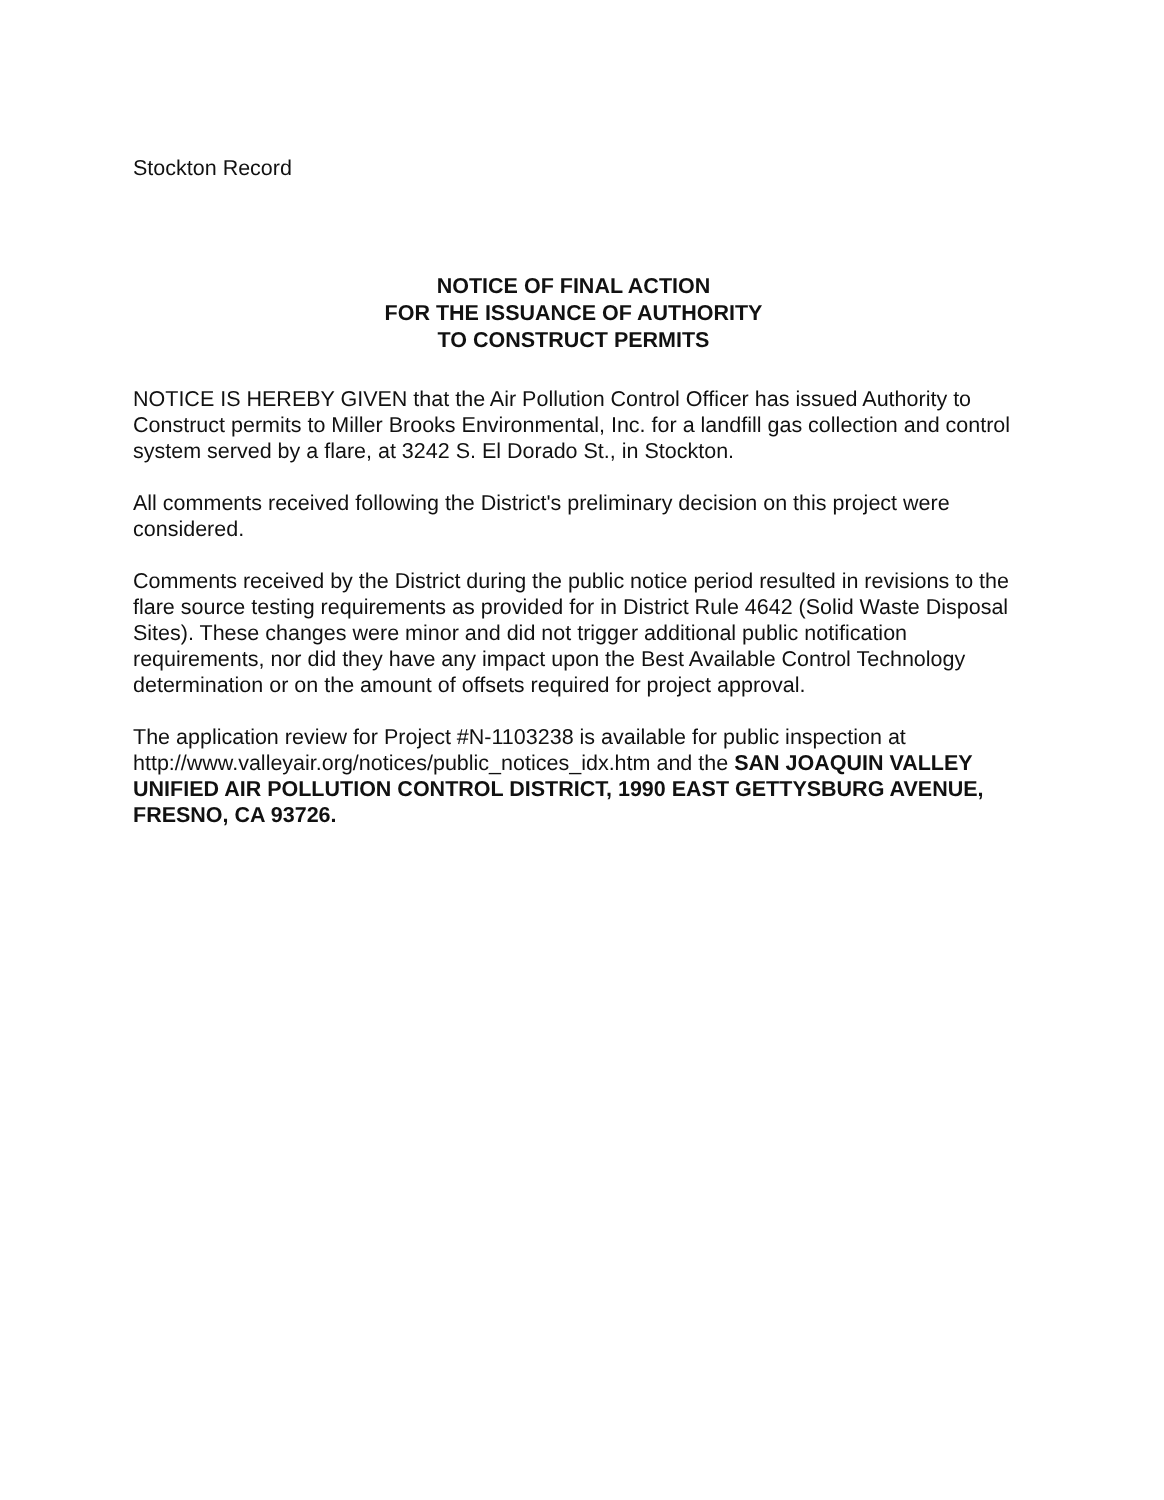Stockton Record
NOTICE OF FINAL ACTION
FOR THE ISSUANCE OF AUTHORITY
TO CONSTRUCT PERMITS
NOTICE IS HEREBY GIVEN that the Air Pollution Control Officer has issued Authority to Construct permits to Miller Brooks Environmental, Inc. for a landfill gas collection and control system served by a flare, at 3242 S. El Dorado St., in Stockton.
All comments received following the District's preliminary decision on this project were considered.
Comments received by the District during the public notice period resulted in revisions to the flare source testing requirements as provided for in District Rule 4642 (Solid Waste Disposal Sites). These changes were minor and did not trigger additional public notification requirements, nor did they have any impact upon the Best Available Control Technology determination or on the amount of offsets required for project approval.
The application review for Project #N-1103238 is available for public inspection at http://www.valleyair.org/notices/public_notices_idx.htm and the SAN JOAQUIN VALLEY UNIFIED AIR POLLUTION CONTROL DISTRICT, 1990 EAST GETTYSBURG AVENUE, FRESNO, CA 93726.